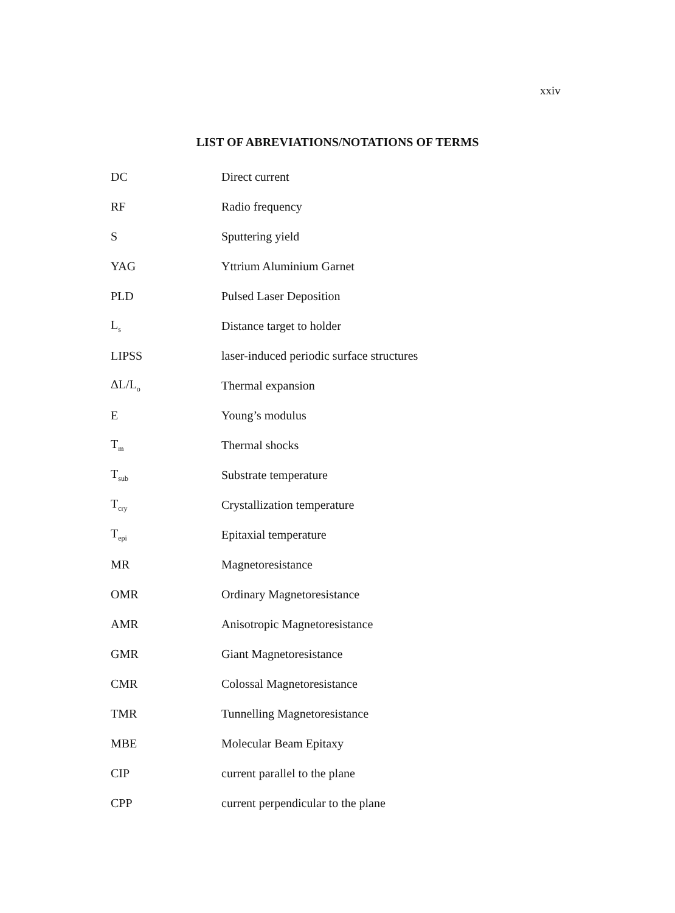xxiv
LIST OF ABREVIATIONS/NOTATIONS OF TERMS
| DC | Direct current |
| RF | Radio frequency |
| S | Sputtering yield |
| YAG | Yttrium Aluminium Garnet |
| PLD | Pulsed Laser Deposition |
| L<sub>s</sub> | Distance target to holder |
| LIPSS | laser-induced periodic surface structures |
| ΔL/L<sub>o</sub> | Thermal expansion |
| E | Young’s modulus |
| T<sub>m</sub> | Thermal shocks |
| T<sub>sub</sub> | Substrate temperature |
| T<sub>cry</sub> | Crystallization temperature |
| T<sub>epi</sub> | Epitaxial temperature |
| MR | Magnetoresistance |
| OMR | Ordinary Magnetoresistance |
| AMR | Anisotropic Magnetoresistance |
| GMR | Giant Magnetoresistance |
| CMR | Colossal Magnetoresistance |
| TMR | Tunnelling Magnetoresistance |
| MBE | Molecular Beam Epitaxy |
| CIP | current parallel to the plane |
| CPP | current perpendicular to the plane |